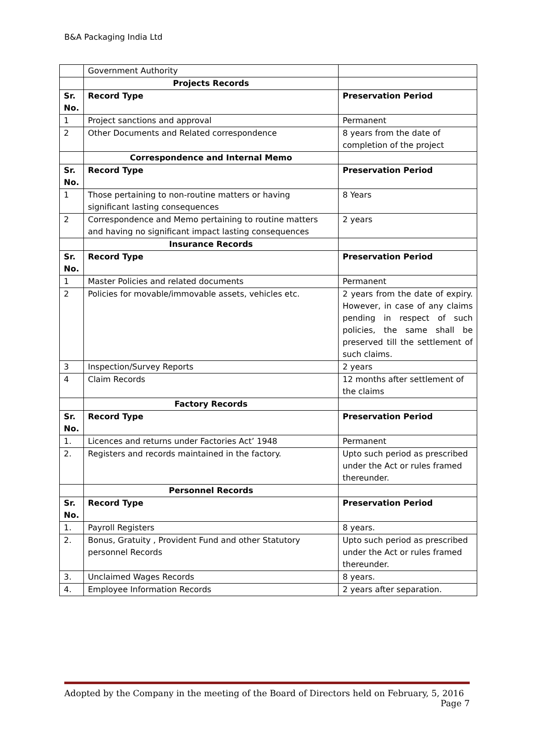B&A Packaging India Ltd
| | Government Authority | |
| | Projects Records | |
| Sr. No. | Record Type | Preservation Period |
| 1 | Project sanctions and approval | Permanent |
| 2 | Other Documents and Related correspondence | 8 years from the date of completion of the project |
| | Correspondence and Internal Memo | |
| Sr. No. | Record Type | Preservation Period |
| 1 | Those pertaining to non-routine matters or having significant lasting consequences | 8 Years |
| 2 | Correspondence and Memo pertaining to routine matters and having no significant impact lasting consequences | 2 years |
| | Insurance Records | |
| Sr. No. | Record Type | Preservation Period |
| 1 | Master Policies and related documents | Permanent |
| 2 | Policies for movable/immovable assets, vehicles etc. | 2 years from the date of expiry. However, in case of any claims pending in respect of such policies, the same shall be preserved till the settlement of such claims. |
| 3 | Inspection/Survey Reports | 2 years |
| 4 | Claim Records | 12 months after settlement of the claims |
| | Factory Records | |
| Sr. No. | Record Type | Preservation Period |
| 1. | Licences and returns under Factories Act’ 1948 | Permanent |
| 2. | Registers and records maintained in the factory. | Upto such period as prescribed under the Act or rules framed thereunder. |
| | Personnel Records | |
| Sr. No. | Record Type | Preservation Period |
| 1. | Payroll Registers | 8 years. |
| 2. | Bonus, Gratuity , Provident Fund and other Statutory personnel Records | Upto such period as prescribed under the Act or rules framed thereunder. |
| 3. | Unclaimed Wages Records | 8 years. |
| 4. | Employee Information Records | 2 years after separation. |
Adopted by the Company in the meeting of the Board of Directors held on February, 5, 2016
Page 7